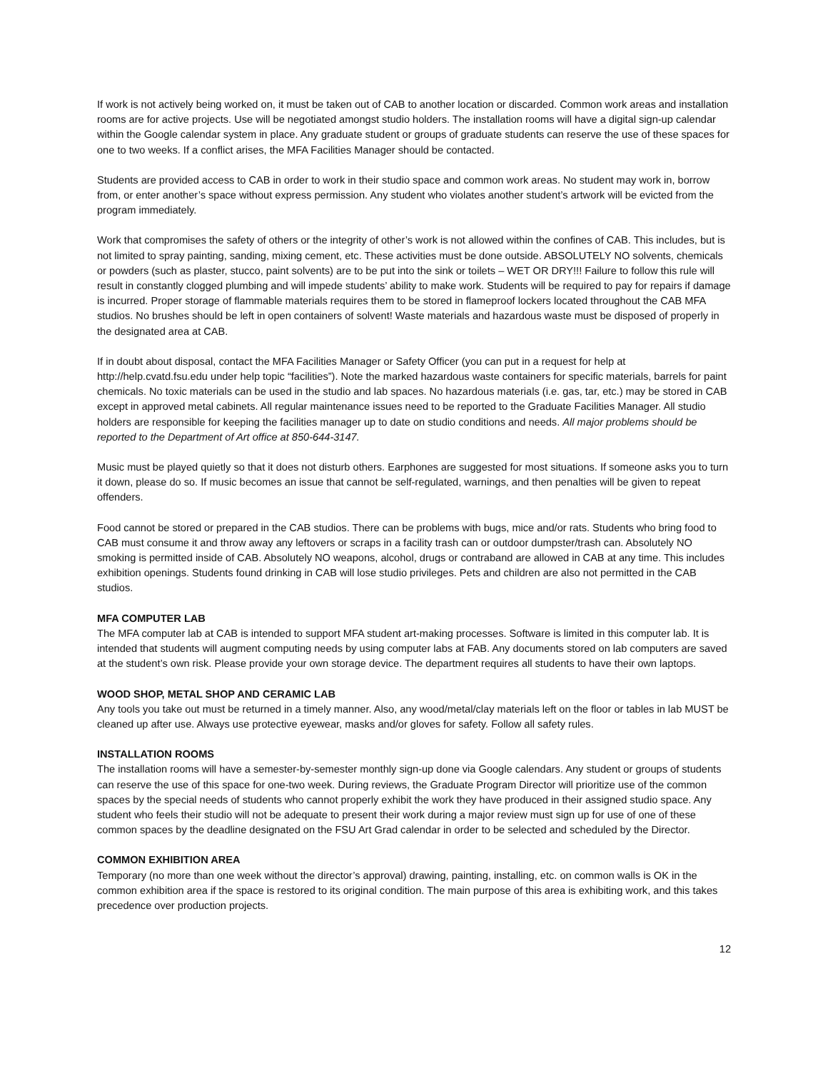If work is not actively being worked on, it must be taken out of CAB to another location or discarded. Common work areas and installation rooms are for active projects. Use will be negotiated amongst studio holders. The installation rooms will have a digital sign-up calendar within the Google calendar system in place. Any graduate student or groups of graduate students can reserve the use of these spaces for one to two weeks. If a conflict arises, the MFA Facilities Manager should be contacted.
Students are provided access to CAB in order to work in their studio space and common work areas. No student may work in, borrow from, or enter another’s space without express permission. Any student who violates another student’s artwork will be evicted from the program immediately.
Work that compromises the safety of others or the integrity of other’s work is not allowed within the confines of CAB. This includes, but is not limited to spray painting, sanding, mixing cement, etc. These activities must be done outside. ABSOLUTELY NO solvents, chemicals or powders (such as plaster, stucco, paint solvents) are to be put into the sink or toilets – WET OR DRY!!! Failure to follow this rule will result in constantly clogged plumbing and will impede students’ ability to make work. Students will be required to pay for repairs if damage is incurred. Proper storage of flammable materials requires them to be stored in flameproof lockers located throughout the CAB MFA studios. No brushes should be left in open containers of solvent! Waste materials and hazardous waste must be disposed of properly in the designated area at CAB.
If in doubt about disposal, contact the MFA Facilities Manager or Safety Officer (you can put in a request for help at http://help.cvatd.fsu.edu under help topic “facilities”). Note the marked hazardous waste containers for specific materials, barrels for paint chemicals. No toxic materials can be used in the studio and lab spaces. No hazardous materials (i.e. gas, tar, etc.) may be stored in CAB except in approved metal cabinets. All regular maintenance issues need to be reported to the Graduate Facilities Manager. All studio holders are responsible for keeping the facilities manager up to date on studio conditions and needs. All major problems should be reported to the Department of Art office at 850-644-3147.
Music must be played quietly so that it does not disturb others. Earphones are suggested for most situations. If someone asks you to turn it down, please do so. If music becomes an issue that cannot be self-regulated, warnings, and then penalties will be given to repeat offenders.
Food cannot be stored or prepared in the CAB studios. There can be problems with bugs, mice and/or rats. Students who bring food to CAB must consume it and throw away any leftovers or scraps in a facility trash can or outdoor dumpster/trash can. Absolutely NO smoking is permitted inside of CAB. Absolutely NO weapons, alcohol, drugs or contraband are allowed in CAB at any time. This includes exhibition openings. Students found drinking in CAB will lose studio privileges. Pets and children are also not permitted in the CAB studios.
MFA COMPUTER LAB
The MFA computer lab at CAB is intended to support MFA student art-making processes. Software is limited in this computer lab. It is intended that students will augment computing needs by using computer labs at FAB. Any documents stored on lab computers are saved at the student’s own risk. Please provide your own storage device. The department requires all students to have their own laptops.
WOOD SHOP, METAL SHOP AND CERAMIC LAB
Any tools you take out must be returned in a timely manner. Also, any wood/metal/clay materials left on the floor or tables in lab MUST be cleaned up after use. Always use protective eyewear, masks and/or gloves for safety. Follow all safety rules.
INSTALLATION ROOMS
The installation rooms will have a semester-by-semester monthly sign-up done via Google calendars. Any student or groups of students can reserve the use of this space for one-two week. During reviews, the Graduate Program Director will prioritize use of the common spaces by the special needs of students who cannot properly exhibit the work they have produced in their assigned studio space. Any student who feels their studio will not be adequate to present their work during a major review must sign up for use of one of these common spaces by the deadline designated on the FSU Art Grad calendar in order to be selected and scheduled by the Director.
COMMON EXHIBITION AREA
Temporary (no more than one week without the director’s approval) drawing, painting, installing, etc. on common walls is OK in the common exhibition area if the space is restored to its original condition. The main purpose of this area is exhibiting work, and this takes precedence over production projects.
12